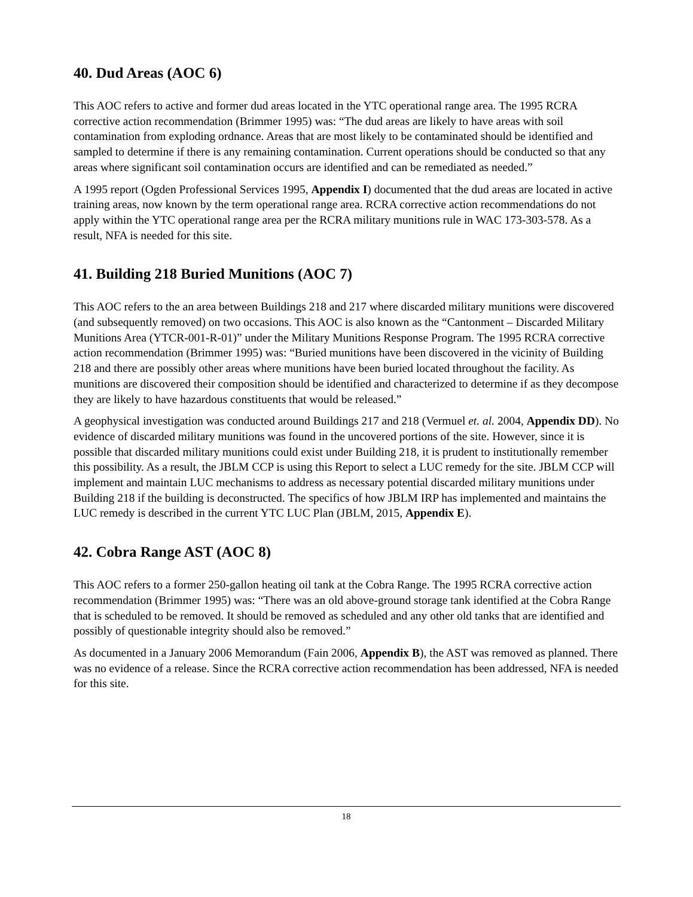40. Dud Areas (AOC 6)
This AOC refers to active and former dud areas located in the YTC operational range area. The 1995 RCRA corrective action recommendation (Brimmer 1995) was: “The dud areas are likely to have areas with soil contamination from exploding ordnance. Areas that are most likely to be contaminated should be identified and sampled to determine if there is any remaining contamination. Current operations should be conducted so that any areas where significant soil contamination occurs are identified and can be remediated as needed.”
A 1995 report (Ogden Professional Services 1995, Appendix I) documented that the dud areas are located in active training areas, now known by the term operational range area. RCRA corrective action recommendations do not apply within the YTC operational range area per the RCRA military munitions rule in WAC 173-303-578. As a result, NFA is needed for this site.
41. Building 218 Buried Munitions (AOC 7)
This AOC refers to the an area between Buildings 218 and 217 where discarded military munitions were discovered (and subsequently removed) on two occasions. This AOC is also known as the “Cantonment – Discarded Military Munitions Area (YTCR-001-R-01)” under the Military Munitions Response Program. The 1995 RCRA corrective action recommendation (Brimmer 1995) was: “Buried munitions have been discovered in the vicinity of Building 218 and there are possibly other areas where munitions have been buried located throughout the facility. As munitions are discovered their composition should be identified and characterized to determine if as they decompose they are likely to have hazardous constituents that would be released.”
A geophysical investigation was conducted around Buildings 217 and 218 (Vermuel et. al. 2004, Appendix DD). No evidence of discarded military munitions was found in the uncovered portions of the site. However, since it is possible that discarded military munitions could exist under Building 218, it is prudent to institutionally remember this possibility. As a result, the JBLM CCP is using this Report to select a LUC remedy for the site. JBLM CCP will implement and maintain LUC mechanisms to address as necessary potential discarded military munitions under Building 218 if the building is deconstructed. The specifics of how JBLM IRP has implemented and maintains the LUC remedy is described in the current YTC LUC Plan (JBLM, 2015, Appendix E).
42. Cobra Range AST (AOC 8)
This AOC refers to a former 250-gallon heating oil tank at the Cobra Range. The 1995 RCRA corrective action recommendation (Brimmer 1995) was: “There was an old above-ground storage tank identified at the Cobra Range that is scheduled to be removed. It should be removed as scheduled and any other old tanks that are identified and possibly of questionable integrity should also be removed.”
As documented in a January 2006 Memorandum (Fain 2006, Appendix B), the AST was removed as planned. There was no evidence of a release. Since the RCRA corrective action recommendation has been addressed, NFA is needed for this site.
18